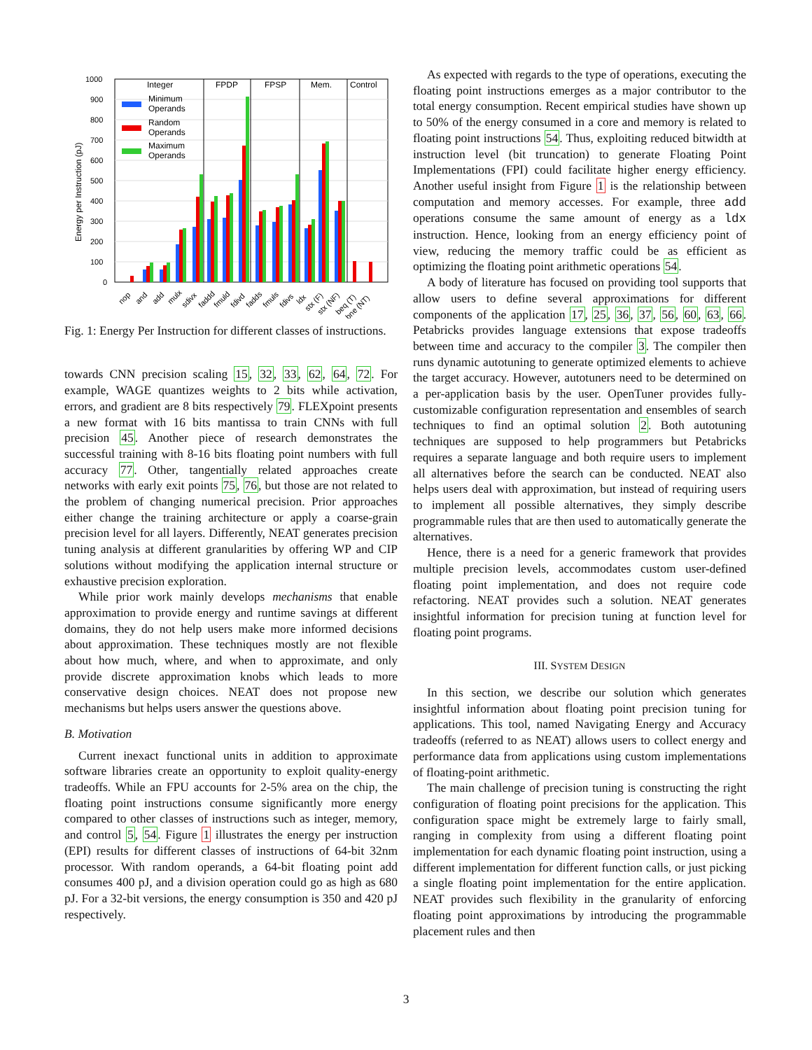Integer
FPDP
FPSP
Mem.
Control
1000
900
800
700
600
500
400
300
200
100
0
Energy per Instruction (pJ)
Minimum
Operands
Random
Operands
Maximum
Operands
nop
and
add
mulx
sdivx
faddd
fmuld
fdivd
fadds
fmuls
fdivs
ldx
stx (F)
stx (NF)
beq (T)
bne (NT)
Fig. 1: Energy Per Instruction for different classes of instructions.
towards CNN precision scaling 15, 32, 33, 62, 64, 72. For example, WAGE quantizes weights to 2 bits while activation, errors, and gradient are 8 bits respectively 79. FLEXpoint presents a new format with 16 bits mantissa to train CNNs with full precision 45. Another piece of research demonstrates the successful training with 8-16 bits floating point numbers with full accuracy 77. Other, tangentially related approaches create networks with early exit points 75, 76, but those are not related to the problem of changing numerical precision. Prior approaches either change the training architecture or apply a coarse-grain precision level for all layers. Differently, NEAT generates precision tuning analysis at different granularities by offering WP and CIP solutions without modifying the application internal structure or exhaustive precision exploration.
While prior work mainly develops mechanisms that enable approximation to provide energy and runtime savings at different domains, they do not help users make more informed decisions about approximation. These techniques mostly are not flexible about how much, where, and when to approximate, and only provide discrete approximation knobs which leads to more conservative design choices. NEAT does not propose new mechanisms but helps users answer the questions above.
B. Motivation
Current inexact functional units in addition to approximate software libraries create an opportunity to exploit quality-energy tradeoffs. While an FPU accounts for 2-5% area on the chip, the floating point instructions consume significantly more energy compared to other classes of instructions such as integer, memory, and control 5, 54. Figure 1 illustrates the energy per instruction (EPI) results for different classes of instructions of 64-bit 32nm processor. With random operands, a 64-bit floating point add consumes 400 pJ, and a division operation could go as high as 680 pJ. For a 32-bit versions, the energy consumption is 350 and 420 pJ respectively.
As expected with regards to the type of operations, executing the floating point instructions emerges as a major contributor to the total energy consumption. Recent empirical studies have shown up to 50% of the energy consumed in a core and memory is related to floating point instructions 54. Thus, exploiting reduced bitwidth at instruction level (bit truncation) to generate Floating Point Implementations (FPI) could facilitate higher energy efficiency. Another useful insight from Figure 1 is the relationship between computation and memory accesses. For example, three add operations consume the same amount of energy as a ldx instruction. Hence, looking from an energy efficiency point of view, reducing the memory traffic could be as efficient as optimizing the floating point arithmetic operations 54.
A body of literature has focused on providing tool supports that allow users to define several approximations for different components of the application 17, 25, 36, 37, 56, 60, 63, 66. Petabricks provides language extensions that expose tradeoffs between time and accuracy to the compiler 3. The compiler then runs dynamic autotuning to generate optimized elements to achieve the target accuracy. However, autotuners need to be determined on a per-application basis by the user. OpenTuner provides fully-customizable configuration representation and ensembles of search techniques to find an optimal solution 2. Both autotuning techniques are supposed to help programmers but Petabricks requires a separate language and both require users to implement all alternatives before the search can be conducted. NEAT also helps users deal with approximation, but instead of requiring users to implement all possible alternatives, they simply describe programmable rules that are then used to automatically generate the alternatives.
Hence, there is a need for a generic framework that provides multiple precision levels, accommodates custom user-defined floating point implementation, and does not require code refactoring. NEAT provides such a solution. NEAT generates insightful information for precision tuning at function level for floating point programs.
III. SYSTEM DESIGN
In this section, we describe our solution which generates insightful information about floating point precision tuning for applications. This tool, named Navigating Energy and Accuracy tradeoffs (referred to as NEAT) allows users to collect energy and performance data from applications using custom implementations of floating-point arithmetic.
The main challenge of precision tuning is constructing the right configuration of floating point precisions for the application. This configuration space might be extremely large to fairly small, ranging in complexity from using a different floating point implementation for each dynamic floating point instruction, using a different implementation for different function calls, or just picking a single floating point implementation for the entire application. NEAT provides such flexibility in the granularity of enforcing floating point approximations by introducing the programmable placement rules and then
3